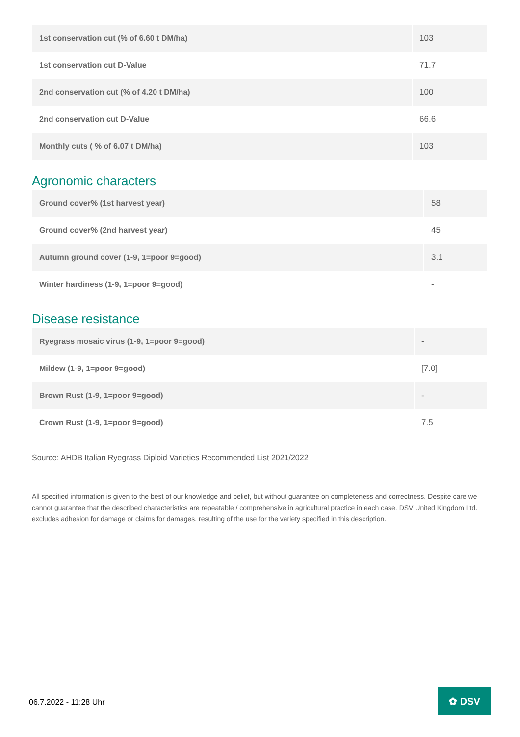| 1st conservation cut (% of 6.60 t DM/ha) | 103 |
| 1st conservation cut D-Value | 71.7 |
| 2nd conservation cut (% of 4.20 t DM/ha) | 100 |
| 2nd conservation cut D-Value | 66.6 |
| Monthly cuts ( % of 6.07 t DM/ha) | 103 |
Agronomic characters
| Ground cover% (1st harvest year) | 58 |
| Ground cover% (2nd harvest year) | 45 |
| Autumn ground cover (1-9, 1=poor 9=good) | 3.1 |
| Winter hardiness (1-9, 1=poor 9=good) | - |
Disease resistance
| Ryegrass mosaic virus (1-9, 1=poor 9=good) | - |
| Mildew (1-9, 1=poor 9=good) | [7.0] |
| Brown Rust (1-9, 1=poor 9=good) | - |
| Crown Rust (1-9, 1=poor 9=good) | 7.5 |
Source: AHDB Italian Ryegrass Diploid Varieties Recommended List 2021/2022
All specified information is given to the best of our knowledge and belief, but without guarantee on completeness and correctness. Despite care we cannot guarantee that the described characteristics are repeatable / comprehensive in agricultural practice in each case. DSV United Kingdom Ltd. excludes adhesion for damage or claims for damages, resulting of the use for the variety specified in this description.
06.7.2022 - 11:28 Uhr
✿ DSV